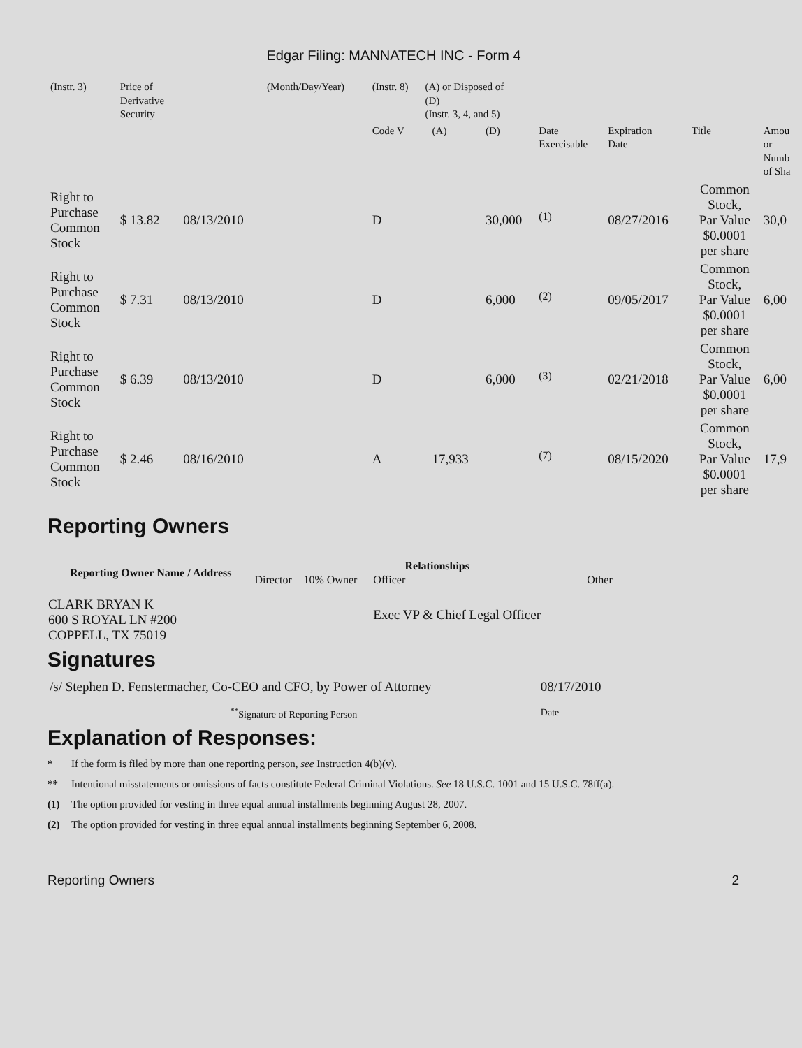Edgar Filing: MANNATECH INC - Form 4
| (Instr. 3) | Price of Derivative Security | | (Month/Day/Year) | (Instr. 8) | (A) or Disposed of (D) (Instr. 3, 4, and 5) | | | | | | |
| | | | | Code V | | (A) | (D) | Date Exercisable | Expiration Date | Title | Amou or Numb of Sha |
| Right to Purchase Common Stock | $ 13.82 | 08/13/2010 | | D | | | 30,000 | <sup>(1)</sup> | 08/27/2016 | Common Stock, Par Value $0.0001 per share | 30,0 |
| Right to Purchase Common Stock | $ 7.31 | 08/13/2010 | | D | | | 6,000 | <sup>(2)</sup> | 09/05/2017 | Common Stock, Par Value $0.0001 per share | 6,00 |
| Right to Purchase Common Stock | $ 6.39 | 08/13/2010 | | D | | | 6,000 | <sup>(3)</sup> | 02/21/2018 | Common Stock, Par Value $0.0001 per share | 6,00 |
| Right to Purchase Common Stock | $ 2.46 | 08/16/2010 | | A | | 17,933 | | <sup>(7)</sup> | 08/15/2020 | Common Stock, Par Value $0.0001 per share | 17,9 |
Reporting Owners
| Reporting Owner Name / Address | Relationships | | | |
| --- | --- | --- | --- | --- |
| | Director | 10% Owner | Officer | Other |
| CLARK BRYAN K 600 S ROYAL LN #200 COPPELL, TX 75019 | | | Exec VP & Chief Legal Officer | |
Signatures
| /s/ Stephen D. Fenstermacher, Co-CEO and CFO, by Power of Attorney | 08/17/2010 |
| <sup>**</sup> Signature of Reporting Person | Date |
Explanation of Responses:
* If the form is filed by more than one reporting person, see Instruction 4(b)(v).
** Intentional misstatements or omissions of facts constitute Federal Criminal Violations. See 18 U.S.C. 1001 and 15 U.S.C. 78ff(a).
(1) The option provided for vesting in three equal annual installments beginning August 28, 2007.
(2) The option provided for vesting in three equal annual installments beginning September 6, 2008.
Reporting Owners 2